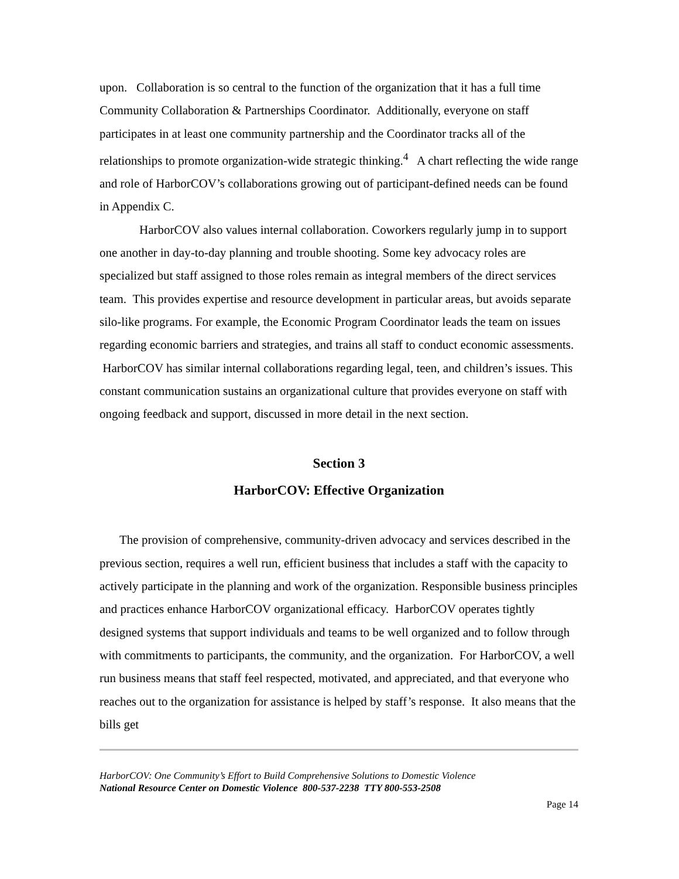upon. Collaboration is so central to the function of the organization that it has a full time Community Collaboration & Partnerships Coordinator. Additionally, everyone on staff participates in at least one community partnership and the Coordinator tracks all of the relationships to promote organization-wide strategic thinking.<sup>4</sup> A chart reflecting the wide range and role of HarborCOV’s collaborations growing out of participant-defined needs can be found in Appendix C.
HarborCOV also values internal collaboration. Coworkers regularly jump in to support one another in day-to-day planning and trouble shooting. Some key advocacy roles are specialized but staff assigned to those roles remain as integral members of the direct services team. This provides expertise and resource development in particular areas, but avoids separate silo-like programs. For example, the Economic Program Coordinator leads the team on issues regarding economic barriers and strategies, and trains all staff to conduct economic assessments. HarborCOV has similar internal collaborations regarding legal, teen, and children’s issues. This constant communication sustains an organizational culture that provides everyone on staff with ongoing feedback and support, discussed in more detail in the next section.
Section 3
HarborCOV: Effective Organization
The provision of comprehensive, community-driven advocacy and services described in the previous section, requires a well run, efficient business that includes a staff with the capacity to actively participate in the planning and work of the organization. Responsible business principles and practices enhance HarborCOV organizational efficacy. HarborCOV operates tightly designed systems that support individuals and teams to be well organized and to follow through with commitments to participants, the community, and the organization. For HarborCOV, a well run business means that staff feel respected, motivated, and appreciated, and that everyone who reaches out to the organization for assistance is helped by staff’s response. It also means that the bills get
HarborCOV: One Community’s Effort to Build Comprehensive Solutions to Domestic Violence
National Resource Center on Domestic Violence 800-537-2238 TTY 800-553-2508
Page 14